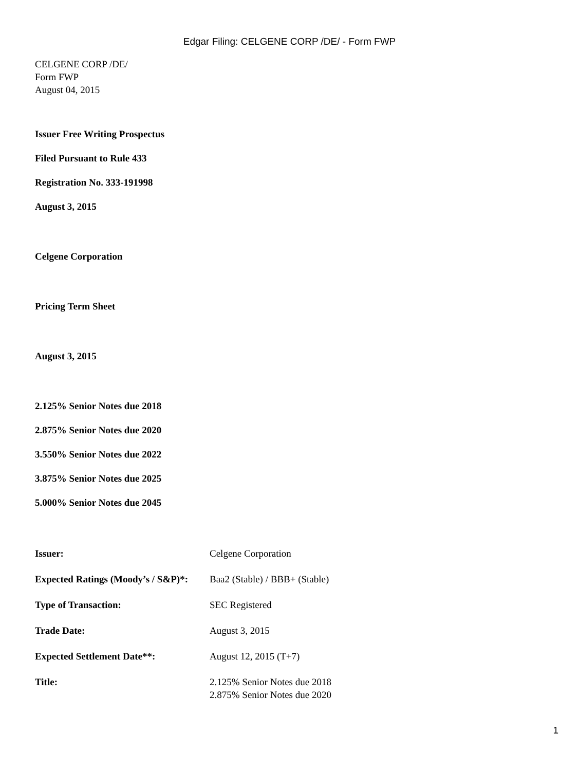Edgar Filing: CELGENE CORP /DE/ - Form FWP
CELGENE CORP /DE/
Form FWP
August 04, 2015
Issuer Free Writing Prospectus
Filed Pursuant to Rule 433
Registration No. 333-191998
August 3, 2015
Celgene Corporation
Pricing Term Sheet
August 3, 2015
2.125% Senior Notes due 2018
2.875% Senior Notes due 2020
3.550% Senior Notes due 2022
3.875% Senior Notes due 2025
5.000% Senior Notes due 2045
| Issuer: | Celgene Corporation |
| Expected Ratings (Moody’s / S&P)*: | Baa2 (Stable) / BBB+ (Stable) |
| Type of Transaction: | SEC Registered |
| Trade Date: | August 3, 2015 |
| Expected Settlement Date**: | August 12, 2015 (T+7) |
| Title: | 2.125% Senior Notes due 2018 2.875% Senior Notes due 2020 |
1